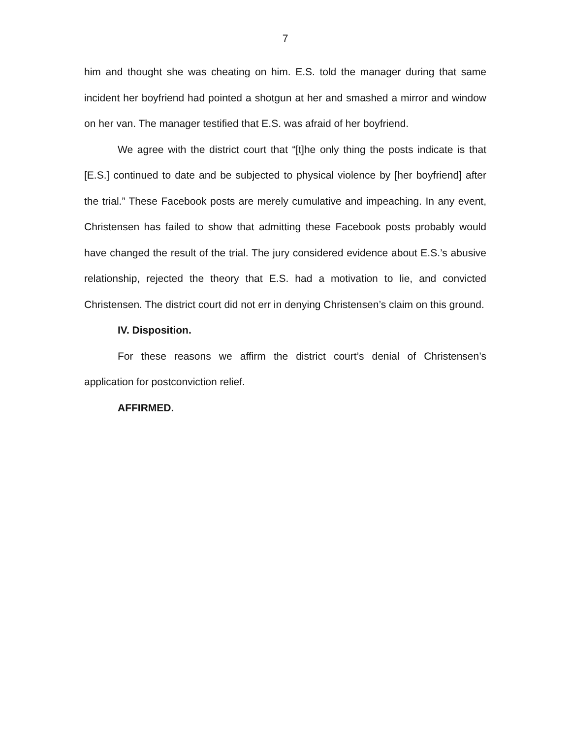7
him and thought she was cheating on him. E.S. told the manager during that same incident her boyfriend had pointed a shotgun at her and smashed a mirror and window on her van. The manager testified that E.S. was afraid of her boyfriend.
We agree with the district court that “[t]he only thing the posts indicate is that [E.S.] continued to date and be subjected to physical violence by [her boyfriend] after the trial.” These Facebook posts are merely cumulative and impeaching. In any event, Christensen has failed to show that admitting these Facebook posts probably would have changed the result of the trial. The jury considered evidence about E.S.’s abusive relationship, rejected the theory that E.S. had a motivation to lie, and convicted Christensen. The district court did not err in denying Christensen’s claim on this ground.
IV. Disposition.
For these reasons we affirm the district court’s denial of Christensen’s application for postconviction relief.
AFFIRMED.